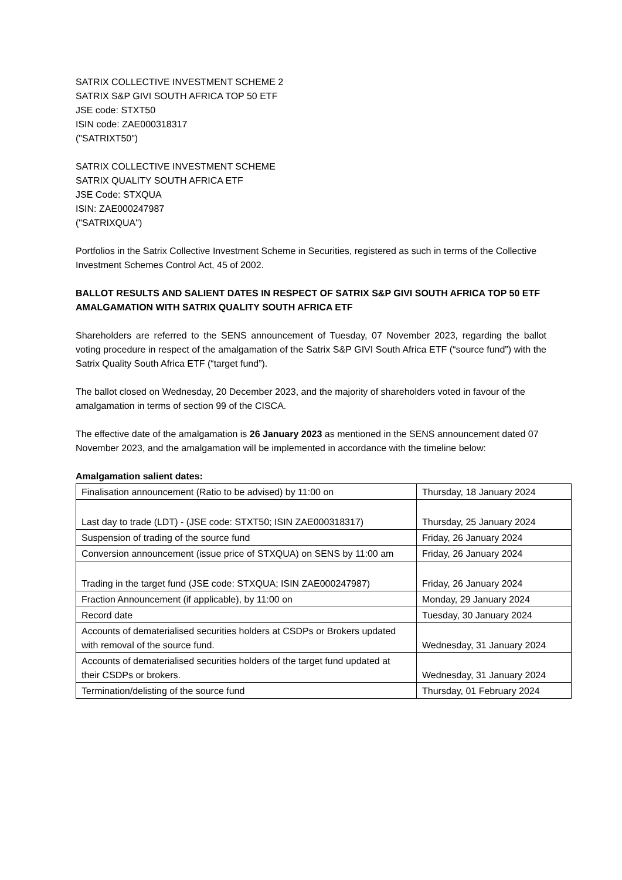SATRIX COLLECTIVE INVESTMENT SCHEME 2
SATRIX S&P GIVI SOUTH AFRICA TOP 50 ETF
JSE code: STXT50
ISIN code: ZAE000318317
("SATRIXT50")
SATRIX COLLECTIVE INVESTMENT SCHEME
SATRIX QUALITY SOUTH AFRICA ETF
JSE Code: STXQUA
ISIN: ZAE000247987
("SATRIXQUA")
Portfolios in the Satrix Collective Investment Scheme in Securities, registered as such in terms of the Collective Investment Schemes Control Act, 45 of 2002.
BALLOT RESULTS AND SALIENT DATES IN RESPECT OF SATRIX S&P GIVI SOUTH AFRICA TOP 50 ETF AMALGAMATION WITH SATRIX QUALITY SOUTH AFRICA ETF
Shareholders are referred to the SENS announcement of Tuesday, 07 November 2023, regarding the ballot voting procedure in respect of the amalgamation of the Satrix S&P GIVI South Africa ETF (“source fund”) with the Satrix Quality South Africa ETF (“target fund”).
The ballot closed on Wednesday, 20 December 2023, and the majority of shareholders voted in favour of the amalgamation in terms of section 99 of the CISCA.
The effective date of the amalgamation is 26 January 2023 as mentioned in the SENS announcement dated 07 November 2023, and the amalgamation will be implemented in accordance with the timeline below:
Amalgamation salient dates:
| Finalisation announcement (Ratio to be advised) by 11:00 on | Thursday, 18 January 2024 |
| Last day to trade (LDT) - (JSE code: STXT50; ISIN ZAE000318317) | Thursday, 25 January 2024 |
| Suspension of trading of the source fund | Friday, 26 January 2024 |
| Conversion announcement (issue price of STXQUA) on SENS by 11:00 am | Friday, 26 January 2024 |
| Trading in the target fund (JSE code: STXQUA; ISIN ZAE000247987) | Friday, 26 January 2024 |
| Fraction Announcement (if applicable), by 11:00 on | Monday, 29 January 2024 |
| Record date | Tuesday, 30 January 2024 |
| Accounts of dematerialised securities holders at CSDPs or Brokers updated with removal of the source fund. | Wednesday, 31 January 2024 |
| Accounts of dematerialised securities holders of the target fund updated at their CSDPs or brokers. | Wednesday, 31 January 2024 |
| Termination/delisting of the source fund | Thursday, 01 February 2024 |